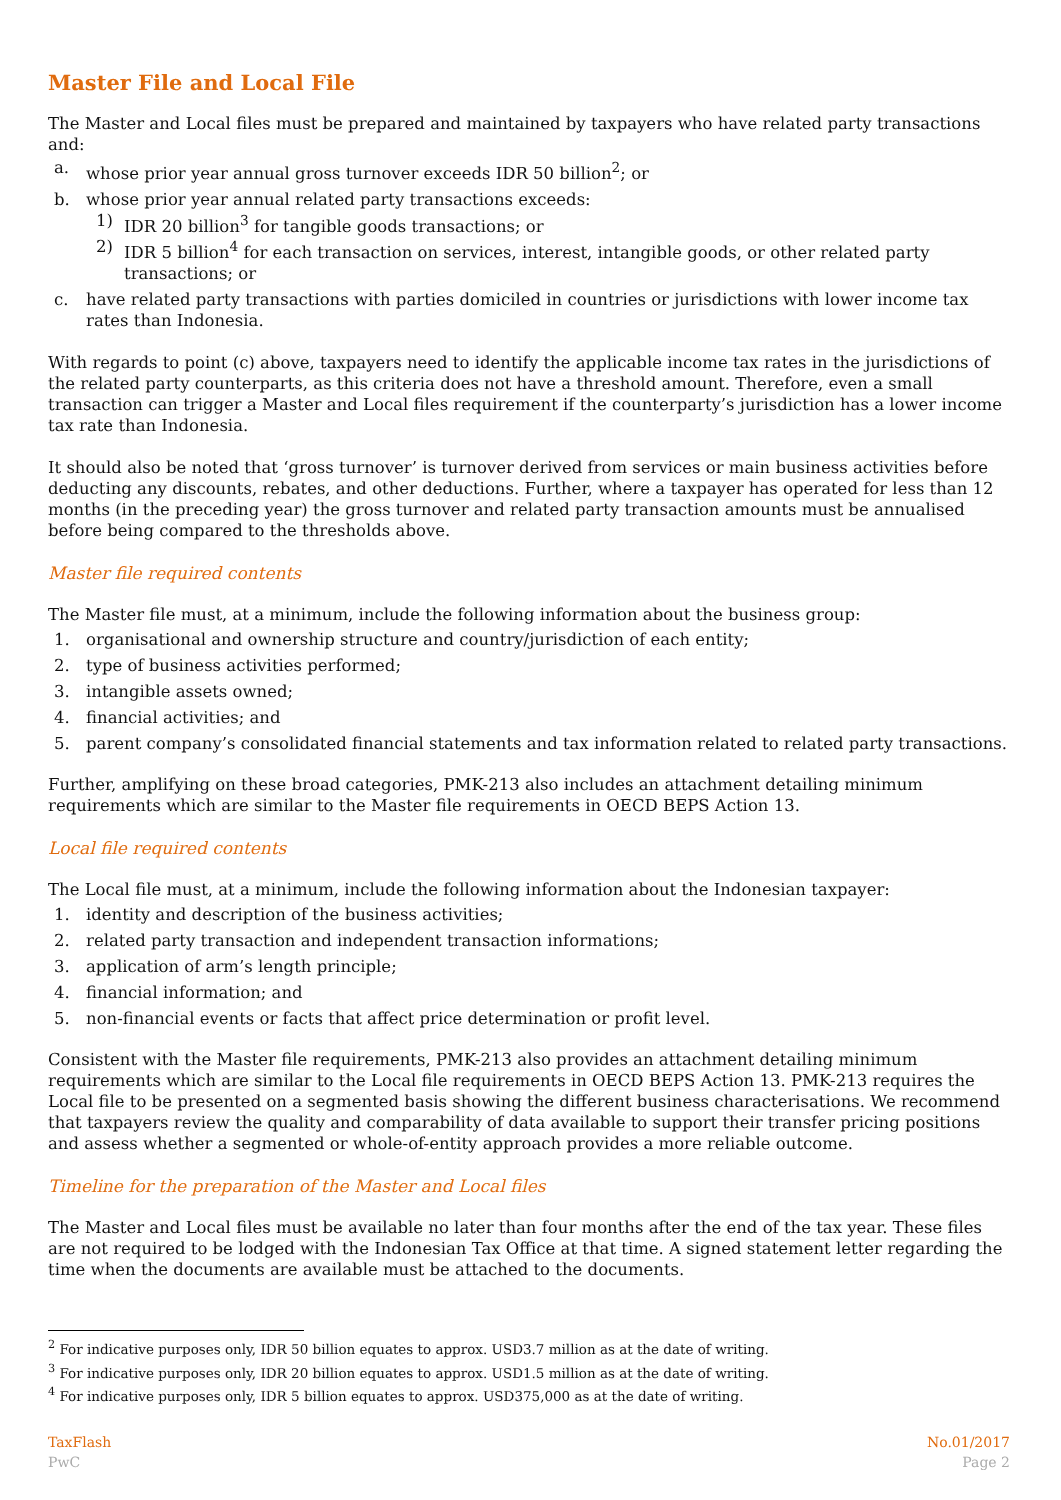Master File and Local File
The Master and Local files must be prepared and maintained by taxpayers who have related party transactions and:
a. whose prior year annual gross turnover exceeds IDR 50 billion<sup>2</sup>; or
b. whose prior year annual related party transactions exceeds:
1) IDR 20 billion<sup>3</sup> for tangible goods transactions; or
2) IDR 5 billion<sup>4</sup> for each transaction on services, interest, intangible goods, or other related party transactions; or
c. have related party transactions with parties domiciled in countries or jurisdictions with lower income tax rates than Indonesia.
With regards to point (c) above, taxpayers need to identify the applicable income tax rates in the jurisdictions of the related party counterparts, as this criteria does not have a threshold amount. Therefore, even a small transaction can trigger a Master and Local files requirement if the counterparty’s jurisdiction has a lower income tax rate than Indonesia.
It should also be noted that ‘gross turnover’ is turnover derived from services or main business activities before deducting any discounts, rebates, and other deductions. Further, where a taxpayer has operated for less than 12 months (in the preceding year) the gross turnover and related party transaction amounts must be annualised before being compared to the thresholds above.
Master file required contents
The Master file must, at a minimum, include the following information about the business group:
1. organisational and ownership structure and country/jurisdiction of each entity;
2. type of business activities performed;
3. intangible assets owned;
4. financial activities; and
5. parent company’s consolidated financial statements and tax information related to related party transactions.
Further, amplifying on these broad categories, PMK-213 also includes an attachment detailing minimum requirements which are similar to the Master file requirements in OECD BEPS Action 13.
Local file required contents
The Local file must, at a minimum, include the following information about the Indonesian taxpayer:
1. identity and description of the business activities;
2. related party transaction and independent transaction informations;
3. application of arm’s length principle;
4. financial information; and
5. non-financial events or facts that affect price determination or profit level.
Consistent with the Master file requirements, PMK-213 also provides an attachment detailing minimum requirements which are similar to the Local file requirements in OECD BEPS Action 13. PMK-213 requires the Local file to be presented on a segmented basis showing the different business characterisations. We recommend that taxpayers review the quality and comparability of data available to support their transfer pricing positions and assess whether a segmented or whole-of-entity approach provides a more reliable outcome.
Timeline for the preparation of the Master and Local files
The Master and Local files must be available no later than four months after the end of the tax year. These files are not required to be lodged with the Indonesian Tax Office at that time. A signed statement letter regarding the time when the documents are available must be attached to the documents.
<sup>2</sup> For indicative purposes only, IDR 50 billion equates to approx. USD3.7 million as at the date of writing.
<sup>3</sup> For indicative purposes only, IDR 20 billion equates to approx. USD1.5 million as at the date of writing.
<sup>4</sup> For indicative purposes only, IDR 5 billion equates to approx. USD375,000 as at the date of writing.
TaxFlash
PwC
No.01/2017
Page 2